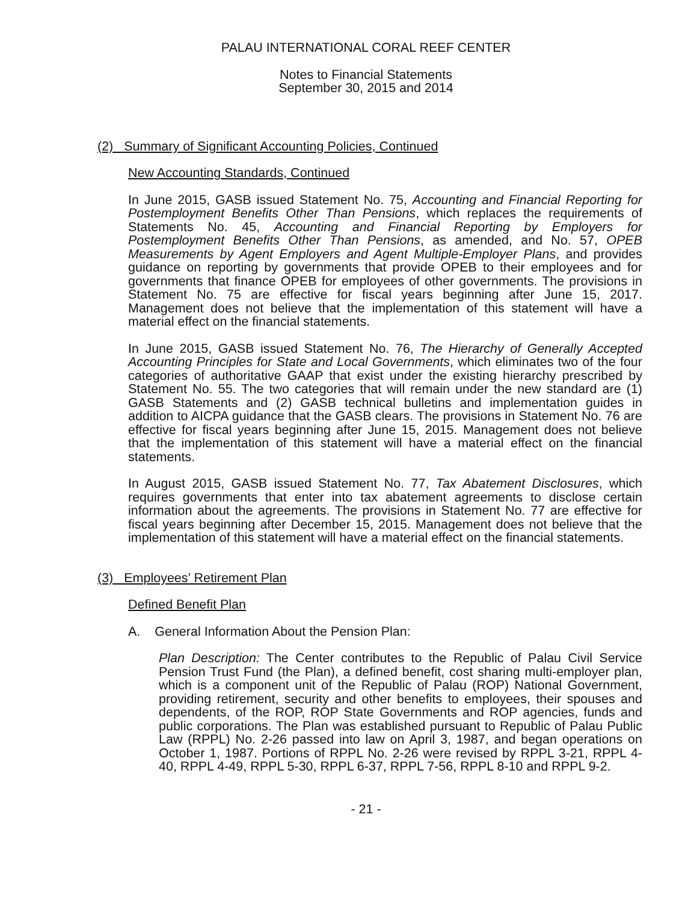PALAU INTERNATIONAL CORAL REEF CENTER
Notes to Financial Statements
September 30, 2015 and 2014
(2) Summary of Significant Accounting Policies, Continued
New Accounting Standards, Continued
In June 2015, GASB issued Statement No. 75, Accounting and Financial Reporting for Postemployment Benefits Other Than Pensions, which replaces the requirements of Statements No. 45, Accounting and Financial Reporting by Employers for Postemployment Benefits Other Than Pensions, as amended, and No. 57, OPEB Measurements by Agent Employers and Agent Multiple-Employer Plans, and provides guidance on reporting by governments that provide OPEB to their employees and for governments that finance OPEB for employees of other governments. The provisions in Statement No. 75 are effective for fiscal years beginning after June 15, 2017. Management does not believe that the implementation of this statement will have a material effect on the financial statements.
In June 2015, GASB issued Statement No. 76, The Hierarchy of Generally Accepted Accounting Principles for State and Local Governments, which eliminates two of the four categories of authoritative GAAP that exist under the existing hierarchy prescribed by Statement No. 55. The two categories that will remain under the new standard are (1) GASB Statements and (2) GASB technical bulletins and implementation guides in addition to AICPA guidance that the GASB clears. The provisions in Statement No. 76 are effective for fiscal years beginning after June 15, 2015. Management does not believe that the implementation of this statement will have a material effect on the financial statements.
In August 2015, GASB issued Statement No. 77, Tax Abatement Disclosures, which requires governments that enter into tax abatement agreements to disclose certain information about the agreements. The provisions in Statement No. 77 are effective for fiscal years beginning after December 15, 2015. Management does not believe that the implementation of this statement will have a material effect on the financial statements.
(3) Employees’ Retirement Plan
Defined Benefit Plan
A. General Information About the Pension Plan:
Plan Description: The Center contributes to the Republic of Palau Civil Service Pension Trust Fund (the Plan), a defined benefit, cost sharing multi-employer plan, which is a component unit of the Republic of Palau (ROP) National Government, providing retirement, security and other benefits to employees, their spouses and dependents, of the ROP, ROP State Governments and ROP agencies, funds and public corporations. The Plan was established pursuant to Republic of Palau Public Law (RPPL) No. 2-26 passed into law on April 3, 1987, and began operations on October 1, 1987. Portions of RPPL No. 2-26 were revised by RPPL 3-21, RPPL 4-40, RPPL 4-49, RPPL 5-30, RPPL 6-37, RPPL 7-56, RPPL 8-10 and RPPL 9-2.
- 21 -